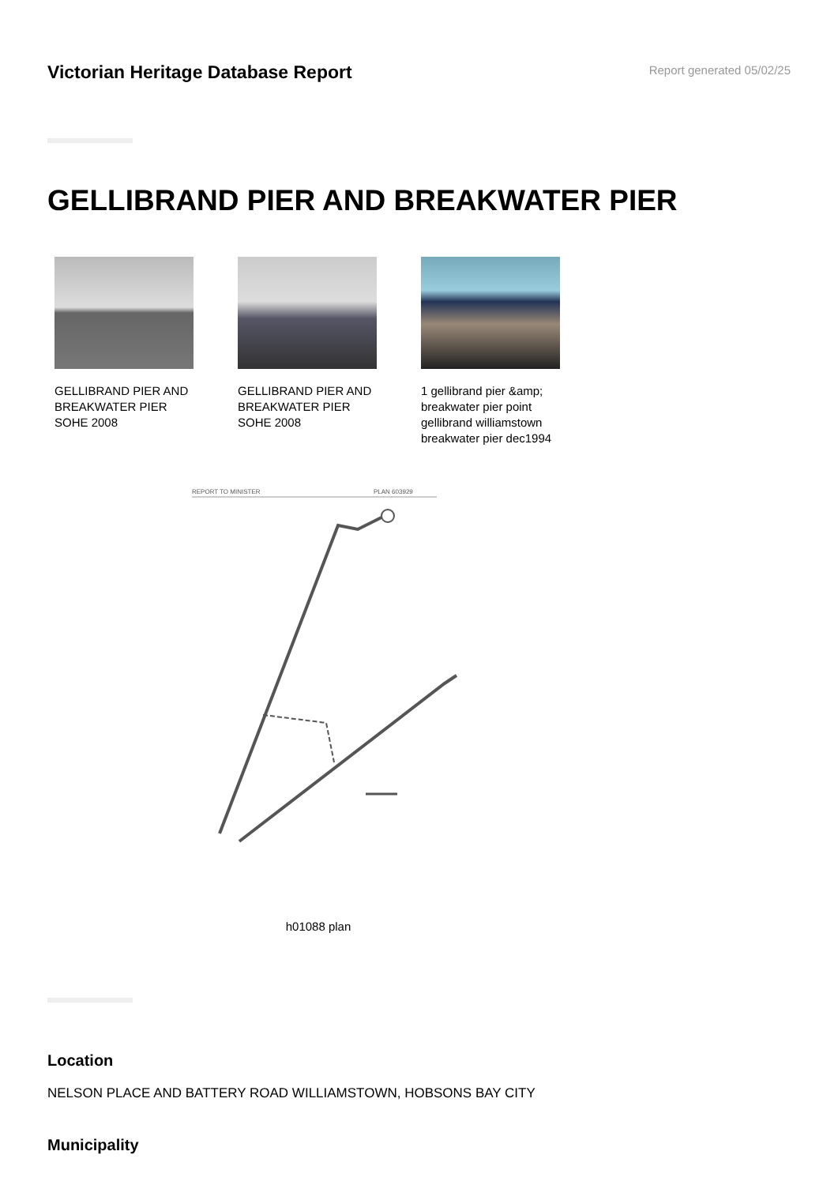Victorian Heritage Database Report
Report generated 05/02/25
GELLIBRAND PIER AND BREAKWATER PIER
GELLIBRAND PIER AND BREAKWATER PIER SOHE 2008
GELLIBRAND PIER AND BREAKWATER PIER SOHE 2008
1 gellibrand pier &amp; breakwater pier point gellibrand williamstown breakwater pier dec1994
REPORT TO MINISTER
PLAN 603929
h01088 plan
Location
NELSON PLACE AND BATTERY ROAD WILLIAMSTOWN, HOBSONS BAY CITY
Municipality